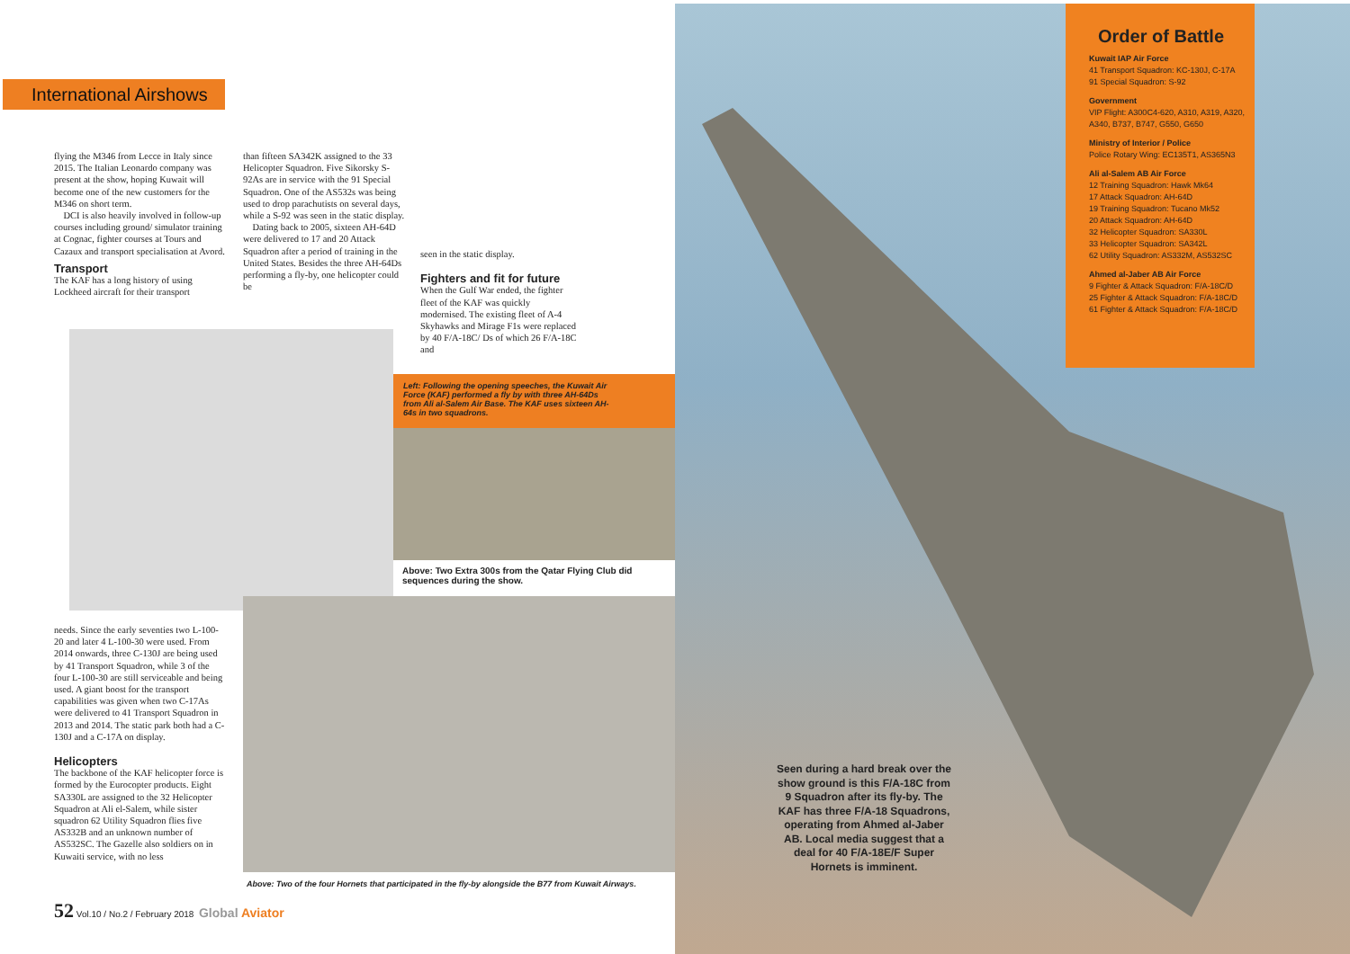International Airshows
flying the M346 from Lecce in Italy since 2015. The Italian Leonardo company was present at the show, hoping Kuwait will become one of the new customers for the M346 on short term.
DCI is also heavily involved in follow-up courses including ground/ simulator training at Cognac, fighter courses at Tours and Cazaux and transport specialisation at Avord.
Transport
The KAF has a long history of using Lockheed aircraft for their transport
than fifteen SA342K assigned to the 33 Helicopter Squadron. Five Sikorsky S-92As are in service with the 91 Special Squadron. One of the AS532s was being used to drop parachutists on several days, while a S-92 was seen in the static display.
Dating back to 2005, sixteen AH-64D were delivered to 17 and 20 Attack Squadron after a period of training in the United States. Besides the three AH-64Ds performing a fly-by, one helicopter could be
seen in the static display.
Fighters and fit for future
When the Gulf War ended, the fighter fleet of the KAF was quickly modernised. The existing fleet of A-4 Skyhawks and Mirage F1s were replaced by 40 F/A-18C/ Ds of which 26 F/A-18C and
Left: Following the opening speeches, the Kuwait Air Force (KAF) performed a fly by with three AH-64Ds from Ali al-Salem Air Base. The KAF uses sixteen AH-64s in two squadrons.
Above: Two Extra 300s from the Qatar Flying Club did sequences during the show.
needs. Since the early seventies two L-100-20 and later 4 L-100-30 were used. From 2014 onwards, three C-130J are being used by 41 Transport Squadron, while 3 of the four L-100-30 are still serviceable and being used. A giant boost for the transport capabilities was given when two C-17As were delivered to 41 Transport Squadron in 2013 and 2014. The static park both had a C-130J and a C-17A on display.
Helicopters
The backbone of the KAF helicopter force is formed by the Eurocopter products. Eight SA330L are assigned to the 32 Helicopter Squadron at Ali el-Salem, while sister squadron 62 Utility Squadron flies five AS332B and an unknown number of AS532SC. The Gazelle also soldiers on in Kuwaiti service, with no less
Above: Two of the four Hornets that participated in the fly-by alongside the B77 from Kuwait Airways.
Order of Battle
Kuwait IAP Air Force
41 Transport Squadron: KC-130J, C-17A
91 Special Squadron: S-92
Government
VIP Flight: A300C4-620, A310, A319, A320, A340, B737, B747, G550, G650
Ministry of Interior / Police
Police Rotary Wing: EC135T1, AS365N3
Ali al-Salem AB Air Force
12 Training Squadron: Hawk Mk64
17 Attack Squadron: AH-64D
19 Training Squadron: Tucano Mk52
20 Attack Squadron: AH-64D
32 Helicopter Squadron: SA330L
33 Helicopter Squadron: SA342L
62 Utility Squadron: AS332M, AS532SC
Ahmed al-Jaber AB Air Force
9 Fighter & Attack Squadron: F/A-18C/D
25 Fighter & Attack Squadron: F/A-18C/D
61 Fighter & Attack Squadron: F/A-18C/D
Seen during a hard break over the show ground is this F/A-18C from 9 Squadron after its fly-by. The KAF has three F/A-18 Squadrons, operating from Ahmed al-Jaber AB. Local media suggest that a deal for 40 F/A-18E/F Super Hornets is imminent.
52 Vol.10 / No.2 / February 2018 Global Aviator